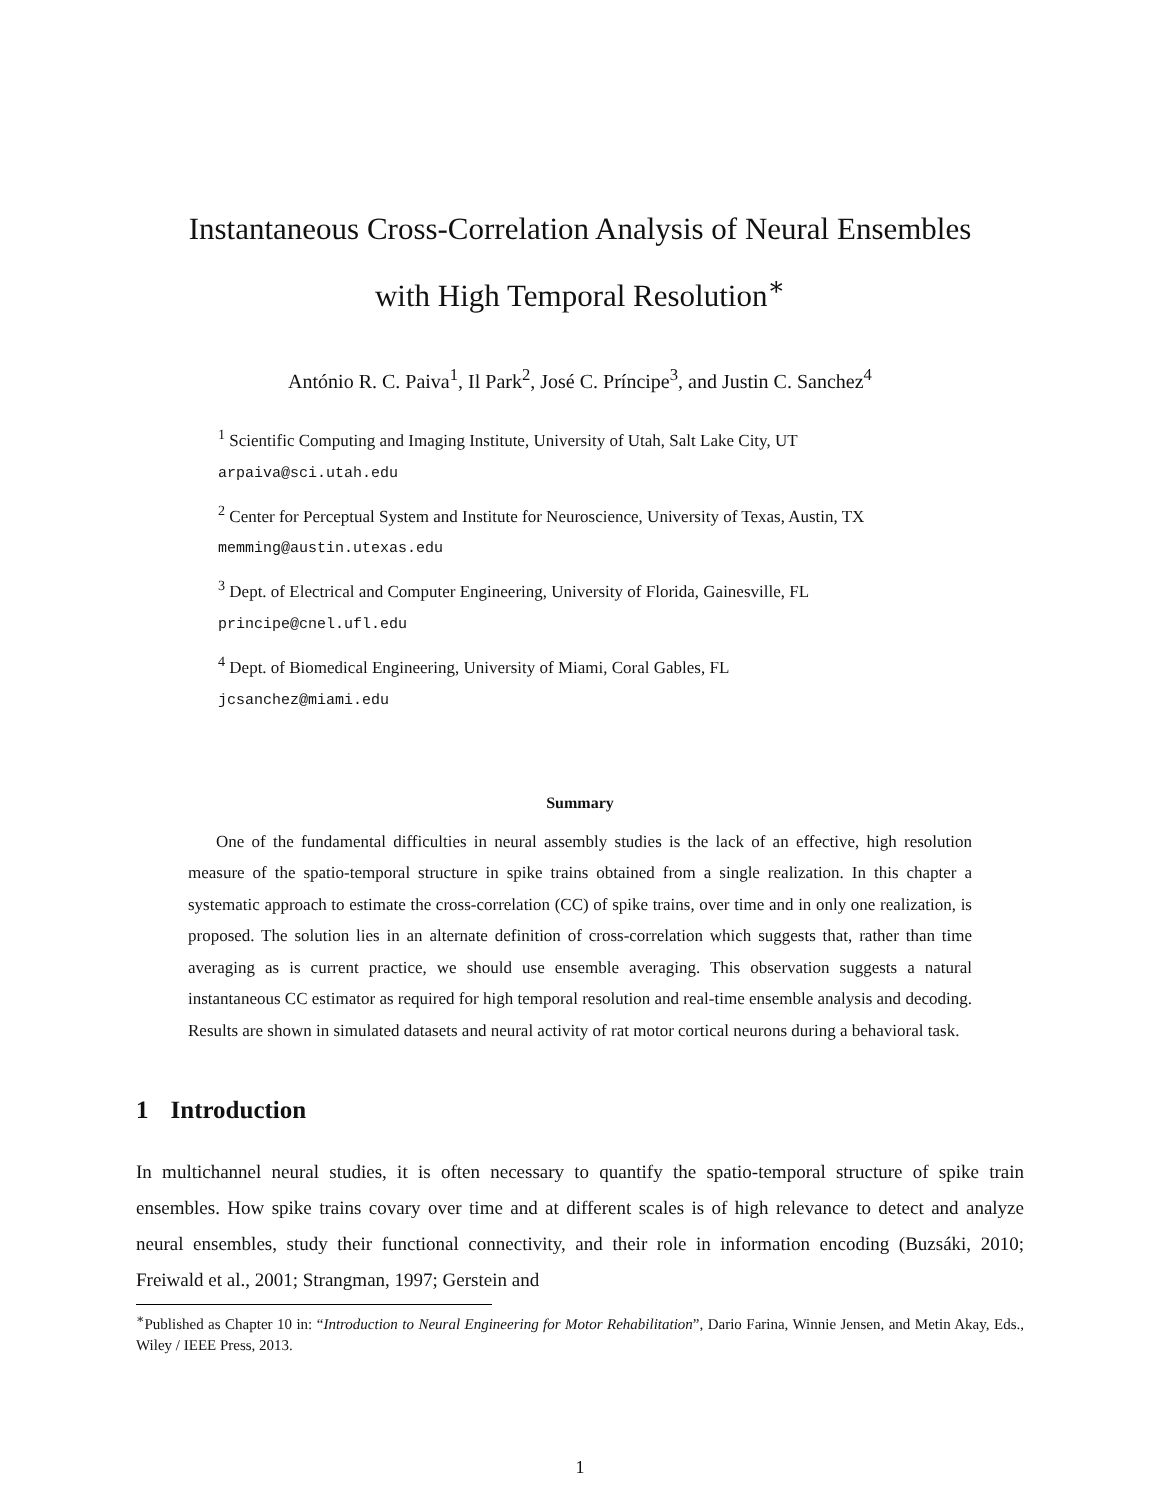Instantaneous Cross-Correlation Analysis of Neural Ensembles
with High Temporal Resolution<sup>∗</sup>
António R. C. Paiva<sup>1</sup>, Il Park<sup>2</sup>, José C. Príncipe<sup>3</sup>, and Justin C. Sanchez<sup>4</sup>
<sup>1</sup> Scientific Computing and Imaging Institute, University of Utah, Salt Lake City, UT
arpaiva@sci.utah.edu
<sup>2</sup> Center for Perceptual System and Institute for Neuroscience, University of Texas, Austin, TX
memming@austin.utexas.edu
<sup>3</sup> Dept. of Electrical and Computer Engineering, University of Florida, Gainesville, FL
principe@cnel.ufl.edu
<sup>4</sup> Dept. of Biomedical Engineering, University of Miami, Coral Gables, FL
jcsanchez@miami.edu
Summary
One of the fundamental difficulties in neural assembly studies is the lack of an effective, high resolution measure of the spatio-temporal structure in spike trains obtained from a single realization. In this chapter a systematic approach to estimate the cross-correlation (CC) of spike trains, over time and in only one realization, is proposed. The solution lies in an alternate definition of cross-correlation which suggests that, rather than time averaging as is current practice, we should use ensemble averaging. This observation suggests a natural instantaneous CC estimator as required for high temporal resolution and real-time ensemble analysis and decoding. Results are shown in simulated datasets and neural activity of rat motor cortical neurons during a behavioral task.
1 Introduction
In multichannel neural studies, it is often necessary to quantify the spatio-temporal structure of spike train ensembles. How spike trains covary over time and at different scales is of high relevance to detect and analyze neural ensembles, study their functional connectivity, and their role in information encoding (Buzsáki, 2010; Freiwald et al., 2001; Strangman, 1997; Gerstein and
<sup>∗</sup>Published as Chapter 10 in: “Introduction to Neural Engineering for Motor Rehabilitation”, Dario Farina, Winnie Jensen, and Metin Akay, Eds., Wiley / IEEE Press, 2013.
1